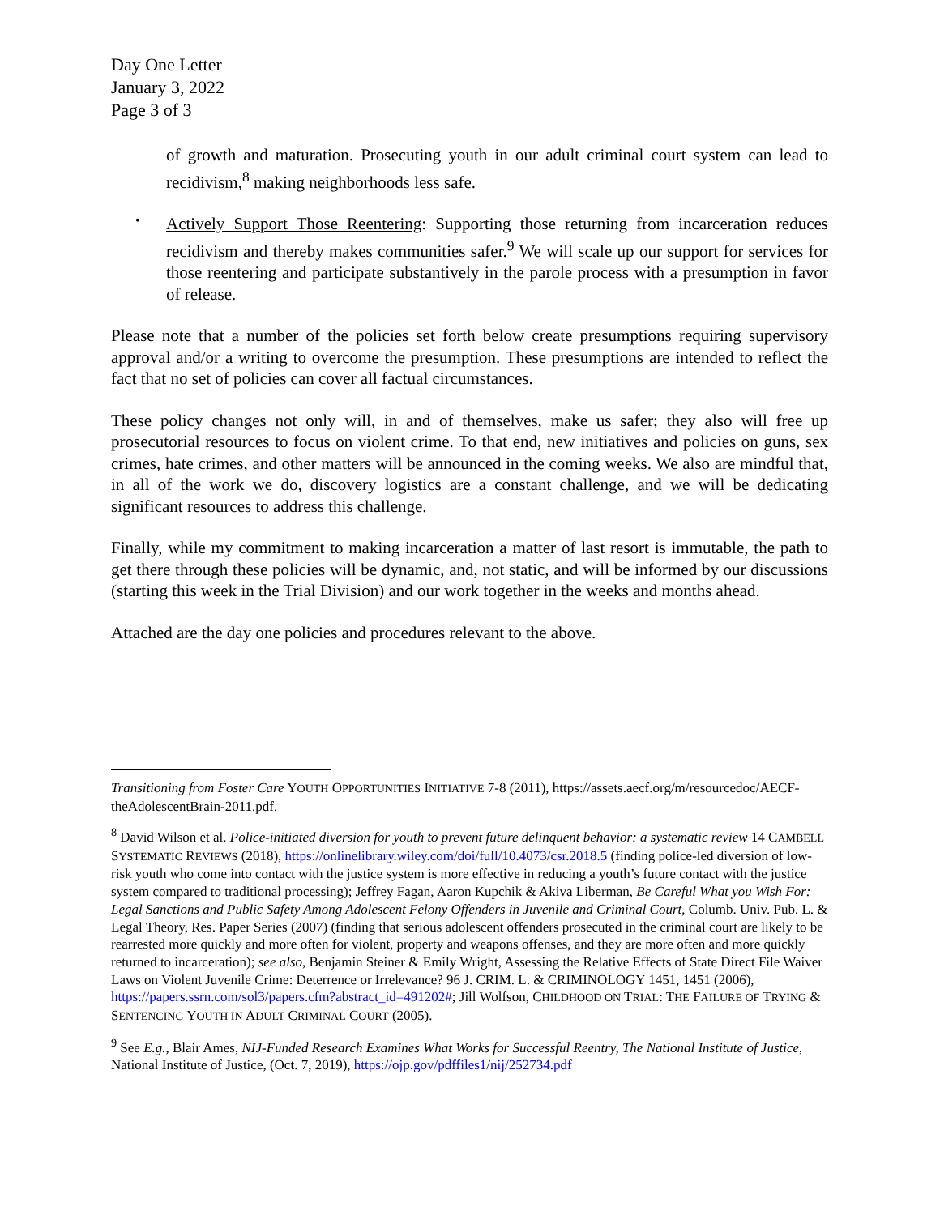Day One Letter
January 3, 2022
Page 3 of 3
of growth and maturation. Prosecuting youth in our adult criminal court system can lead to recidivism,<sup>8</sup> making neighborhoods less safe.
•
Actively Support Those Reentering: Supporting those returning from incarceration reduces recidivism and thereby makes communities safer.<sup>9</sup> We will scale up our support for services for those reentering and participate substantively in the parole process with a presumption in favor of release.
Please note that a number of the policies set forth below create presumptions requiring supervisory approval and/or a writing to overcome the presumption. These presumptions are intended to reflect the fact that no set of policies can cover all factual circumstances.
These policy changes not only will, in and of themselves, make us safer; they also will free up prosecutorial resources to focus on violent crime. To that end, new initiatives and policies on guns, sex crimes, hate crimes, and other matters will be announced in the coming weeks. We also are mindful that, in all of the work we do, discovery logistics are a constant challenge, and we will be dedicating significant resources to address this challenge.
Finally, while my commitment to making incarceration a matter of last resort is immutable, the path to get there through these policies will be dynamic, and, not static, and will be informed by our discussions (starting this week in the Trial Division) and our work together in the weeks and months ahead.
Attached are the day one policies and procedures relevant to the above.
Transitioning from Foster Care YOUTH OPPORTUNITIES INITIATIVE 7-8 (2011), https://assets.aecf.org/m/resourcedoc/AECF-theAdolescentBrain-2011.pdf.
<sup>8</sup> David Wilson et al. Police-initiated diversion for youth to prevent future delinquent behavior: a systematic review 14 CAMBELL SYSTEMATIC REVIEWS (2018), https://onlinelibrary.wiley.com/doi/full/10.4073/csr.2018.5 (finding police-led diversion of low-risk youth who come into contact with the justice system is more effective in reducing a youth’s future contact with the justice system compared to traditional processing); Jeffrey Fagan, Aaron Kupchik & Akiva Liberman, Be Careful What you Wish For: Legal Sanctions and Public Safety Among Adolescent Felony Offenders in Juvenile and Criminal Court, Columb. Univ. Pub. L. & Legal Theory, Res. Paper Series (2007) (finding that serious adolescent offenders prosecuted in the criminal court are likely to be rearrested more quickly and more often for violent, property and weapons offenses, and they are more often and more quickly returned to incarceration); see also, Benjamin Steiner & Emily Wright, Assessing the Relative Effects of State Direct File Waiver Laws on Violent Juvenile Crime: Deterrence or Irrelevance? 96 J. CRIM. L. & CRIMINOLOGY 1451, 1451 (2006), https://papers.ssrn.com/sol3/papers.cfm?abstract_id=491202#; Jill Wolfson, CHILDHOOD ON TRIAL: THE FAILURE OF TRYING & SENTENCING YOUTH IN ADULT CRIMINAL COURT (2005).
<sup>9</sup> See E.g., Blair Ames, NIJ-Funded Research Examines What Works for Successful Reentry, The National Institute of Justice, National Institute of Justice, (Oct. 7, 2019), https://ojp.gov/pdffiles1/nij/252734.pdf